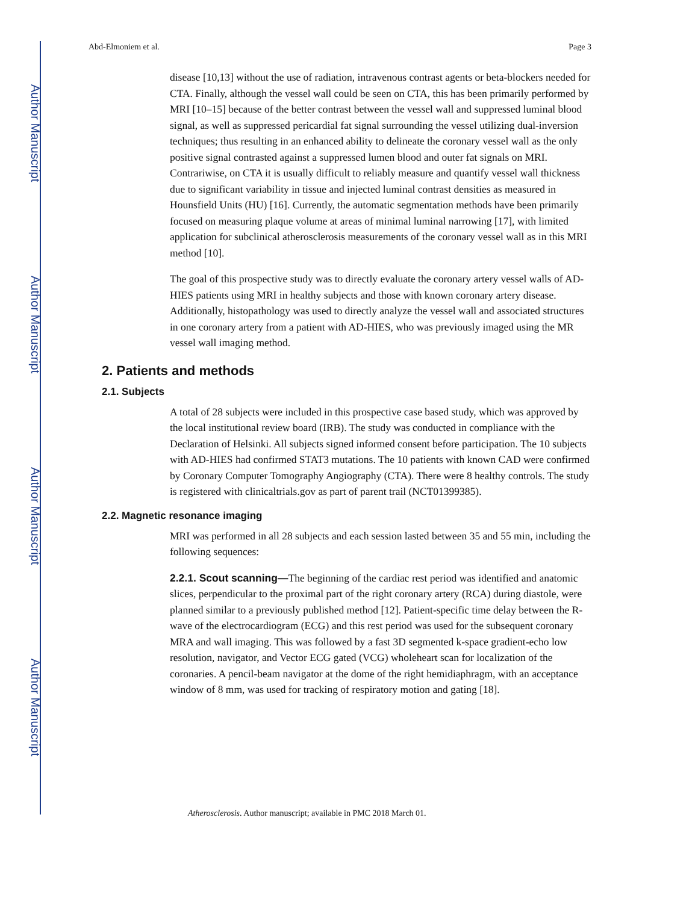Author Manuscript
Author Manuscript
Author Manuscript
Author Manuscript
Abd-Elmoniem et al. Page 3
disease [10,13] without the use of radiation, intravenous contrast agents or beta-blockers needed for CTA. Finally, although the vessel wall could be seen on CTA, this has been primarily performed by MRI [10–15] because of the better contrast between the vessel wall and suppressed luminal blood signal, as well as suppressed pericardial fat signal surrounding the vessel utilizing dual-inversion techniques; thus resulting in an enhanced ability to delineate the coronary vessel wall as the only positive signal contrasted against a suppressed lumen blood and outer fat signals on MRI. Contrariwise, on CTA it is usually difficult to reliably measure and quantify vessel wall thickness due to significant variability in tissue and injected luminal contrast densities as measured in Hounsfield Units (HU) [16]. Currently, the automatic segmentation methods have been primarily focused on measuring plaque volume at areas of minimal luminal narrowing [17], with limited application for subclinical atherosclerosis measurements of the coronary vessel wall as in this MRI method [10].
The goal of this prospective study was to directly evaluate the coronary artery vessel walls of AD-HIES patients using MRI in healthy subjects and those with known coronary artery disease. Additionally, histopathology was used to directly analyze the vessel wall and associated structures in one coronary artery from a patient with AD-HIES, who was previously imaged using the MR vessel wall imaging method.
2. Patients and methods
2.1. Subjects
A total of 28 subjects were included in this prospective case based study, which was approved by the local institutional review board (IRB). The study was conducted in compliance with the Declaration of Helsinki. All subjects signed informed consent before participation. The 10 subjects with AD-HIES had confirmed STAT3 mutations. The 10 patients with known CAD were confirmed by Coronary Computer Tomography Angiography (CTA). There were 8 healthy controls. The study is registered with clinicaltrials.gov as part of parent trail (NCT01399385).
2.2. Magnetic resonance imaging
MRI was performed in all 28 subjects and each session lasted between 35 and 55 min, including the following sequences:
2.2.1. Scout scanning—The beginning of the cardiac rest period was identified and anatomic slices, perpendicular to the proximal part of the right coronary artery (RCA) during diastole, were planned similar to a previously published method [12]. Patient-specific time delay between the R-wave of the electrocardiogram (ECG) and this rest period was used for the subsequent coronary MRA and wall imaging. This was followed by a fast 3D segmented k-space gradient-echo low resolution, navigator, and Vector ECG gated (VCG) wholeheart scan for localization of the coronaries. A pencil-beam navigator at the dome of the right hemidiaphragm, with an acceptance window of 8 mm, was used for tracking of respiratory motion and gating [18].
Atherosclerosis. Author manuscript; available in PMC 2018 March 01.